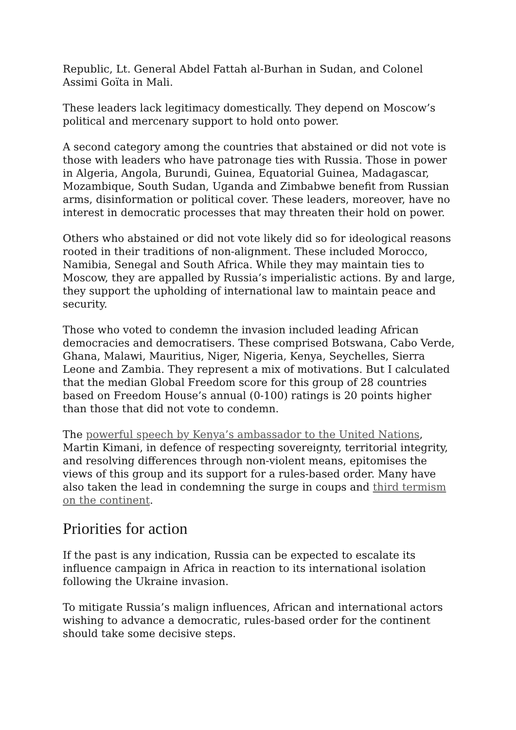Republic, Lt. General Abdel Fattah al-Burhan in Sudan, and Colonel Assimi Goïta in Mali.
These leaders lack legitimacy domestically. They depend on Moscow’s political and mercenary support to hold onto power.
A second category among the countries that abstained or did not vote is those with leaders who have patronage ties with Russia. Those in power in Algeria, Angola, Burundi, Guinea, Equatorial Guinea, Madagascar, Mozambique, South Sudan, Uganda and Zimbabwe benefit from Russian arms, disinformation or political cover. These leaders, moreover, have no interest in democratic processes that may threaten their hold on power.
Others who abstained or did not vote likely did so for ideological reasons rooted in their traditions of non-alignment. These included Morocco, Namibia, Senegal and South Africa. While they may maintain ties to Moscow, they are appalled by Russia’s imperialistic actions. By and large, they support the upholding of international law to maintain peace and security.
Those who voted to condemn the invasion included leading African democracies and democratisers. These comprised Botswana, Cabo Verde, Ghana, Malawi, Mauritius, Niger, Nigeria, Kenya, Seychelles, Sierra Leone and Zambia. They represent a mix of motivations. But I calculated that the median Global Freedom score for this group of 28 countries based on Freedom House’s annual (0-100) ratings is 20 points higher than those that did not vote to condemn.
The powerful speech by Kenya’s ambassador to the United Nations, Martin Kimani, in defence of respecting sovereignty, territorial integrity, and resolving differences through non-violent means, epitomises the views of this group and its support for a rules-based order. Many have also taken the lead in condemning the surge in coups and third termism on the continent.
Priorities for action
If the past is any indication, Russia can be expected to escalate its influence campaign in Africa in reaction to its international isolation following the Ukraine invasion.
To mitigate Russia’s malign influences, African and international actors wishing to advance a democratic, rules-based order for the continent should take some decisive steps.